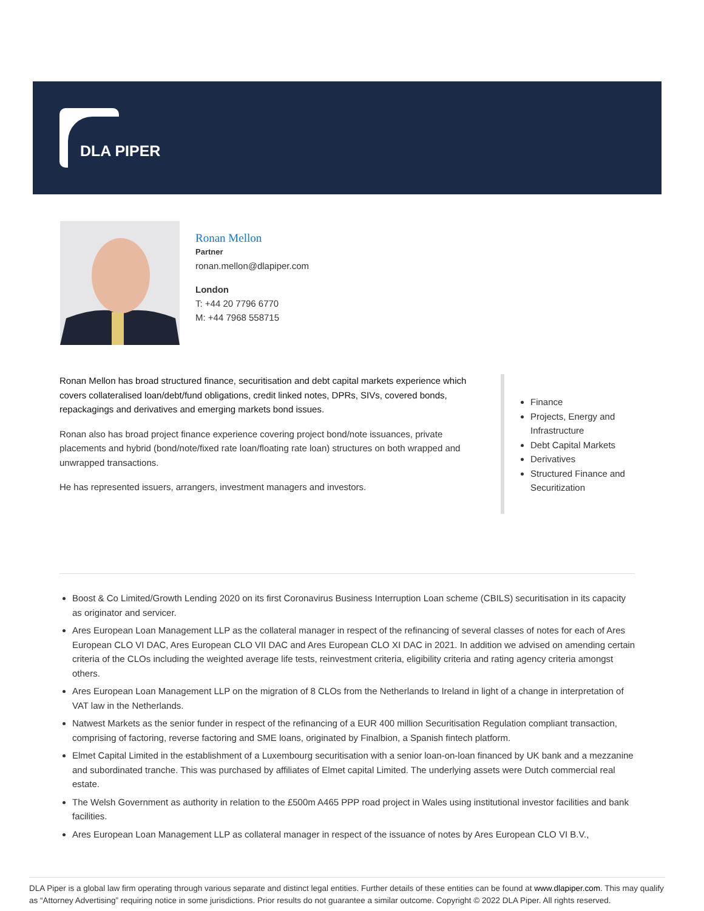DLA PIPER
Ronan Mellon
Partner
ronan.mellon@dlapiper.com
London
T: +44 20 7796 6770
M: +44 7968 558715
Ronan Mellon has broad structured finance, securitisation and debt capital markets experience which covers collateralised loan/debt/fund obligations, credit linked notes, DPRs, SIVs, covered bonds, repackagings and derivatives and emerging markets bond issues.
Ronan also has broad project finance experience covering project bond/note issuances, private placements and hybrid (bond/note/fixed rate loan/floating rate loan) structures on both wrapped and unwrapped transactions.
He has represented issuers, arrangers, investment managers and investors.
Finance
Projects, Energy and Infrastructure
Debt Capital Markets
Derivatives
Structured Finance and Securitization
Boost & Co Limited/Growth Lending 2020 on its first Coronavirus Business Interruption Loan scheme (CBILS) securitisation in its capacity as originator and servicer.
Ares European Loan Management LLP as the collateral manager in respect of the refinancing of several classes of notes for each of Ares European CLO VI DAC, Ares European CLO VII DAC and Ares European CLO XI DAC in 2021. In addition we advised on amending certain criteria of the CLOs including the weighted average life tests, reinvestment criteria, eligibility criteria and rating agency criteria amongst others.
Ares European Loan Management LLP on the migration of 8 CLOs from the Netherlands to Ireland in light of a change in interpretation of VAT law in the Netherlands.
Natwest Markets as the senior funder in respect of the refinancing of a EUR 400 million Securitisation Regulation compliant transaction, comprising of factoring, reverse factoring and SME loans, originated by Finalbion, a Spanish fintech platform.
Elmet Capital Limited in the establishment of a Luxembourg securitisation with a senior loan-on-loan financed by UK bank and a mezzanine and subordinated tranche. This was purchased by affiliates of Elmet capital Limited. The underlying assets were Dutch commercial real estate.
The Welsh Government as authority in relation to the £500m A465 PPP road project in Wales using institutional investor facilities and bank facilities.
Ares European Loan Management LLP as collateral manager in respect of the issuance of notes by Ares European CLO VI B.V.,
DLA Piper is a global law firm operating through various separate and distinct legal entities. Further details of these entities can be found at www.dlapiper.com. This may qualify as “Attorney Advertising” requiring notice in some jurisdictions. Prior results do not guarantee a similar outcome. Copyright © 2022 DLA Piper. All rights reserved.